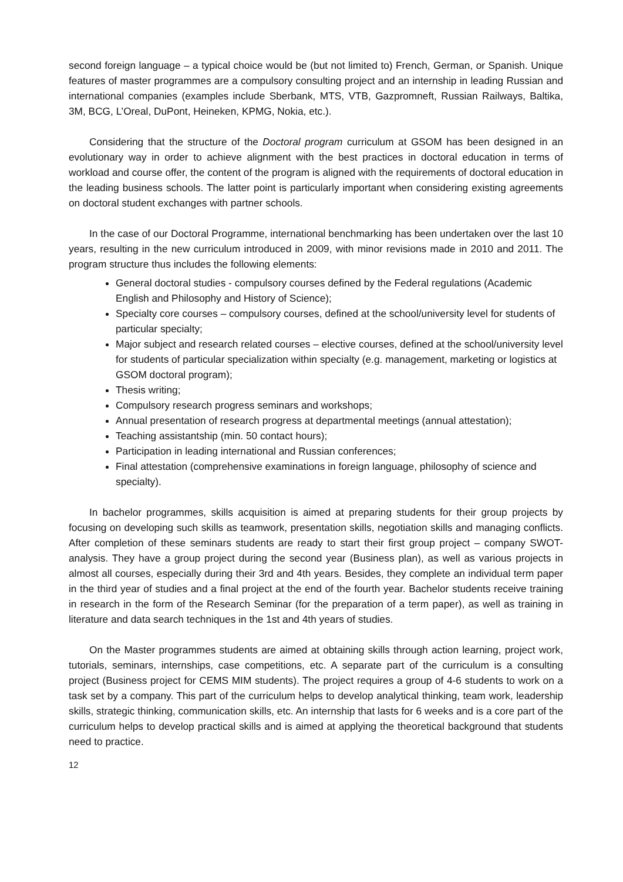second foreign language – a typical choice would be (but not limited to) French, German, or Spanish. Unique features of master programmes are a compulsory consulting project and an internship in leading Russian and international companies (examples include Sberbank, MTS, VTB, Gazpromneft, Russian Railways, Baltika, 3M, BCG, L’Oreal, DuPont, Heineken, KPMG, Nokia, etc.).
Considering that the structure of the Doctoral program curriculum at GSOM has been designed in an evolutionary way in order to achieve alignment with the best practices in doctoral education in terms of workload and course offer, the content of the program is aligned with the requirements of doctoral education in the leading business schools. The latter point is particularly important when considering existing agreements on doctoral student exchanges with partner schools.
In the case of our Doctoral Programme, international benchmarking has been undertaken over the last 10 years, resulting in the new curriculum introduced in 2009, with minor revisions made in 2010 and 2011. The program structure thus includes the following elements:
General doctoral studies - compulsory courses defined by the Federal regulations (Academic English and Philosophy and History of Science);
Specialty core courses – compulsory courses, defined at the school/university level for students of particular specialty;
Major subject and research related courses – elective courses, defined at the school/university level for students of particular specialization within specialty (e.g. management, marketing or logistics at GSOM doctoral program);
Thesis writing;
Compulsory research progress seminars and workshops;
Annual presentation of research progress at departmental meetings (annual attestation);
Teaching assistantship (min. 50 contact hours);
Participation in leading international and Russian conferences;
Final attestation (comprehensive examinations in foreign language, philosophy of science and specialty).
In bachelor programmes, skills acquisition is aimed at preparing students for their group projects by focusing on developing such skills as teamwork, presentation skills, negotiation skills and managing conflicts. After completion of these seminars students are ready to start their first group project – company SWOT-analysis. They have a group project during the second year (Business plan), as well as various projects in almost all courses, especially during their 3rd and 4th years. Besides, they complete an individual term paper in the third year of studies and a final project at the end of the fourth year. Bachelor students receive training in research in the form of the Research Seminar (for the preparation of a term paper), as well as training in literature and data search techniques in the 1st and 4th years of studies.
On the Master programmes students are aimed at obtaining skills through action learning, project work, tutorials, seminars, internships, case competitions, etc. A separate part of the curriculum is a consulting project (Business project for CEMS MIM students). The project requires a group of 4-6 students to work on a task set by a company. This part of the curriculum helps to develop analytical thinking, team work, leadership skills, strategic thinking, communication skills, etc. An internship that lasts for 6 weeks and is a core part of the curriculum helps to develop practical skills and is aimed at applying the theoretical background that students need to practice.
12